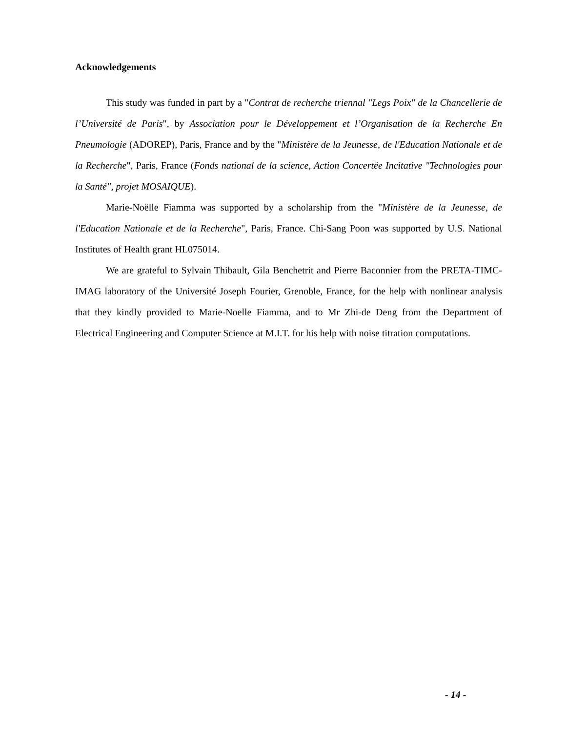Acknowledgements
This study was funded in part by a "Contrat de recherche triennal "Legs Poix" de la Chancellerie de l’Université de Paris", by Association pour le Développement et l’Organisation de la Recherche En Pneumologie (ADOREP), Paris, France and by the "Ministère de la Jeunesse, de l'Education Nationale et de la Recherche", Paris, France (Fonds national de la science, Action Concertée Incitative "Technologies pour la Santé", projet MOSAIQUE).
Marie-Noëlle Fiamma was supported by a scholarship from the "Ministère de la Jeunesse, de l'Education Nationale et de la Recherche", Paris, France. Chi-Sang Poon was supported by U.S. National Institutes of Health grant HL075014.
We are grateful to Sylvain Thibault, Gila Benchetrit and Pierre Baconnier from the PRETA-TIMC-IMAG laboratory of the Université Joseph Fourier, Grenoble, France, for the help with nonlinear analysis that they kindly provided to Marie-Noelle Fiamma, and to Mr Zhi-de Deng from the Department of Electrical Engineering and Computer Science at M.I.T. for his help with noise titration computations.
- 14 -